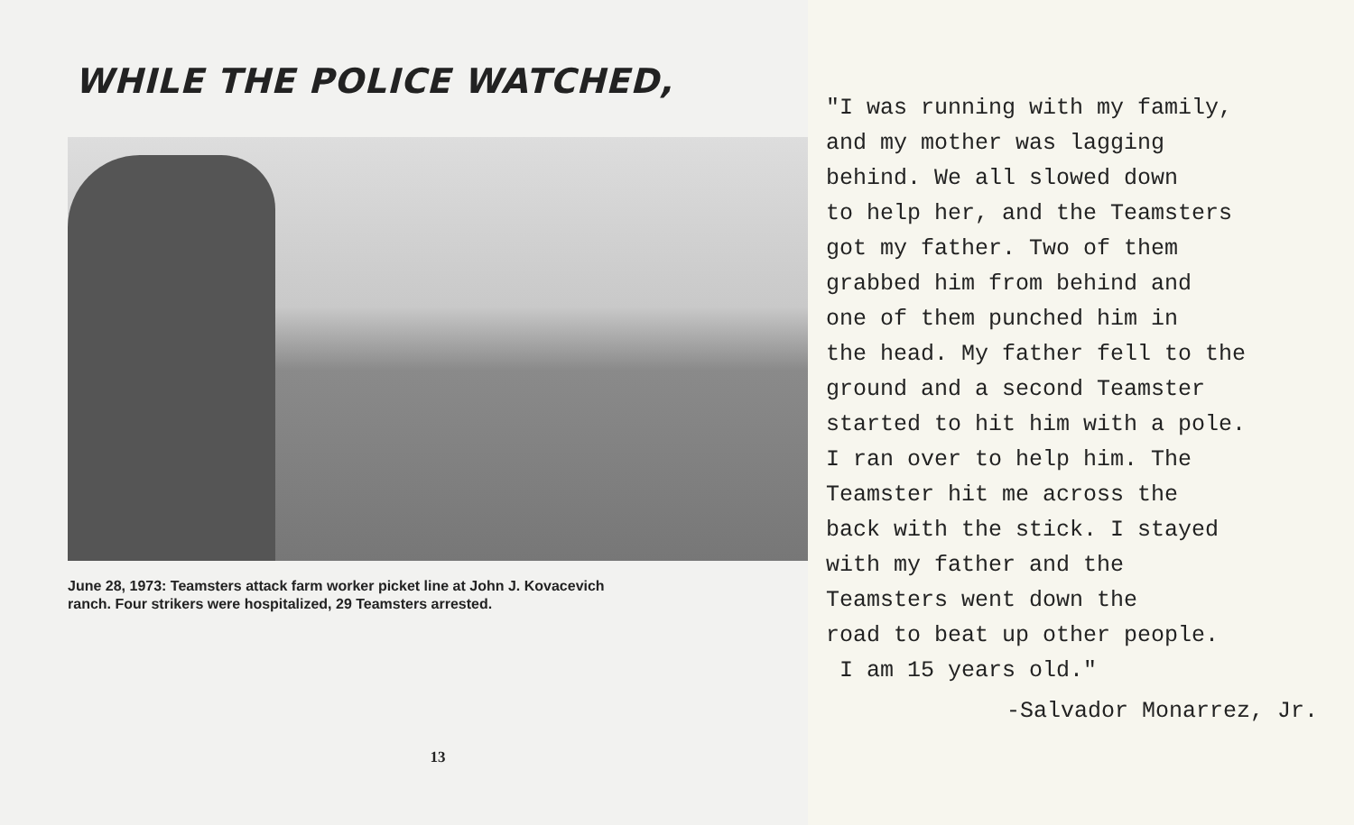WHILE THE POLICE WATCHED,
June 28, 1973: Teamsters attack farm worker picket line at John J. Kovacevich
ranch. Four strikers were hospitalized, 29 Teamsters arrested.
13
"I was running with my family,
and my mother was lagging
behind. We all slowed down
to help her, and the Teamsters
got my father. Two of them
grabbed him from behind and
one of them punched him in
the head. My father fell to the
ground and a second Teamster
started to hit him with a pole.
I ran over to help him. The
Teamster hit me across the
back with the stick. I stayed
with my father and the
Teamsters went down the
road to beat up other people.
I am 15 years old."
-Salvador Monarrez, Jr.